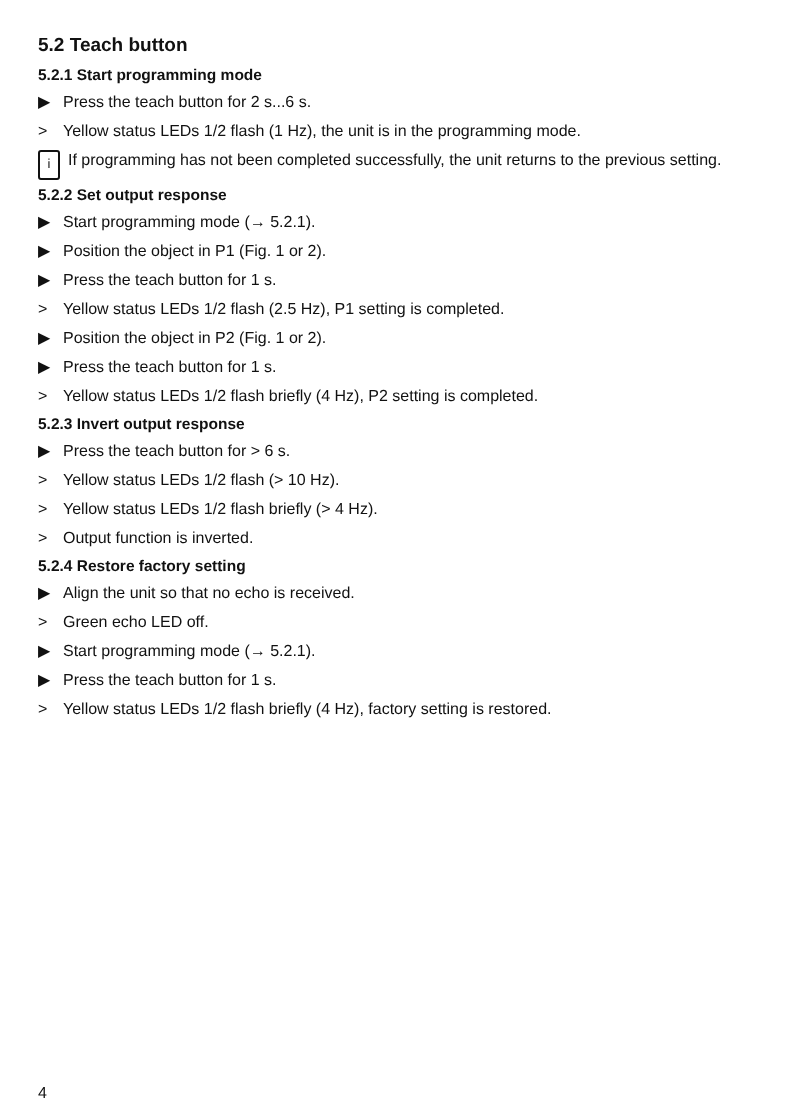5.2 Teach button
5.2.1 Start programming mode
▶ Press the teach button for 2 s...6 s.
> Yellow status LEDs 1/2 flash (1 Hz), the unit is in the programming mode.
i If programming has not been completed successfully, the unit returns to the previous setting.
5.2.2 Set output response
▶ Start programming mode (→ 5.2.1).
▶ Position the object in P1 (Fig. 1 or 2).
▶ Press the teach button for 1 s.
> Yellow status LEDs 1/2 flash (2.5 Hz), P1 setting is completed.
▶ Position the object in P2 (Fig. 1 or 2).
▶ Press the teach button for 1 s.
> Yellow status LEDs 1/2 flash briefly (4 Hz), P2 setting is completed.
5.2.3 Invert output response
▶ Press the teach button for > 6 s.
> Yellow status LEDs 1/2 flash (> 10 Hz).
> Yellow status LEDs 1/2 flash briefly (> 4 Hz).
> Output function is inverted.
5.2.4 Restore factory setting
▶ Align the unit so that no echo is received.
> Green echo LED off.
▶ Start programming mode (→ 5.2.1).
▶ Press the teach button for 1 s.
> Yellow status LEDs 1/2 flash briefly (4 Hz), factory setting is restored.
4